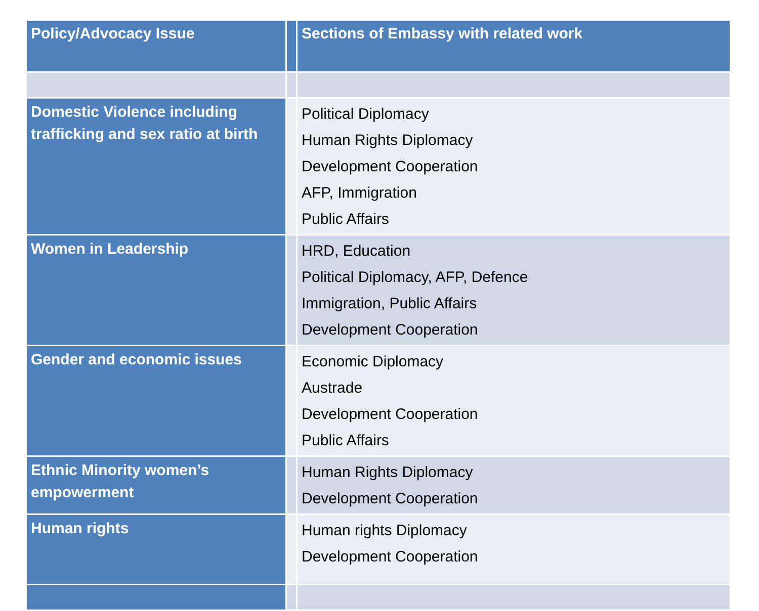| Policy/Advocacy Issue | | Sections of Embassy with related work |
| --- | --- | --- |
| Domestic Violence including trafficking and sex ratio at birth | | Political Diplomacy Human Rights Diplomacy Development Cooperation AFP, Immigration Public Affairs |
| Women in Leadership | | HRD, Education Political Diplomacy, AFP, Defence Immigration, Public Affairs Development Cooperation |
| Gender and economic issues | | Economic Diplomacy Austrade Development Cooperation Public Affairs |
| Ethnic Minority women’s empowerment | | Human Rights Diplomacy Development Cooperation |
| Human rights | | Human rights Diplomacy Development Cooperation |